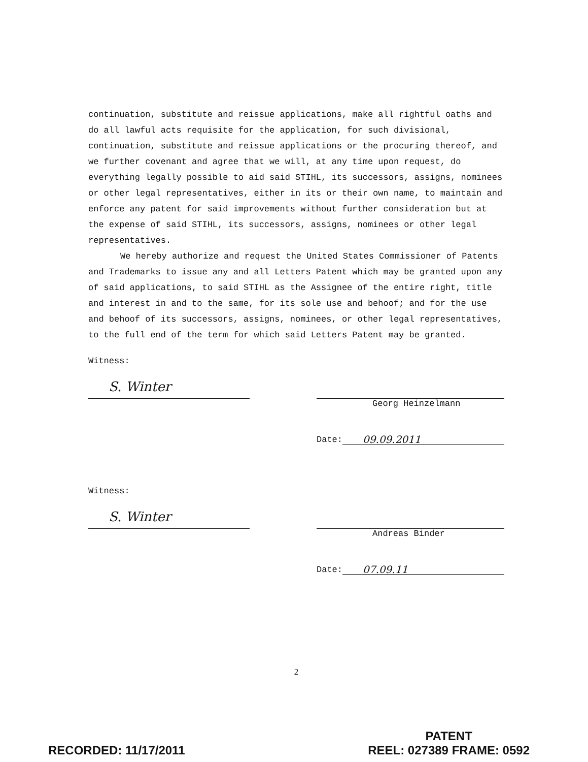continuation, substitute and reissue applications, make all rightful oaths and do all lawful acts requisite for the application, for such divisional, continuation, substitute and reissue applications or the procuring thereof, and we further covenant and agree that we will, at any time upon request, do everything legally possible to aid said STIHL, its successors, assigns, nominees or other legal representatives, either in its or their own name, to maintain and enforce any patent for said improvements without further consideration but at the expense of said STIHL, its successors, assigns, nominees or other legal representatives.
We hereby authorize and request the United States Commissioner of Patents and Trademarks to issue any and all Letters Patent which may be granted upon any of said applications, to said STIHL as the Assignee of the entire right, title and interest in and to the same, for its sole use and behoof; and for the use and behoof of its successors, assigns, nominees, or other legal representatives, to the full end of the term for which said Letters Patent may be granted.
Witness:
S. Winter
Georg Heinzelmann
Date: 09.09.2011
Witness:
S. Winter
Andreas Binder
Date: 07.09.11
2
RECORDED: 11/17/2011
PATENT
REEL: 027389 FRAME: 0592